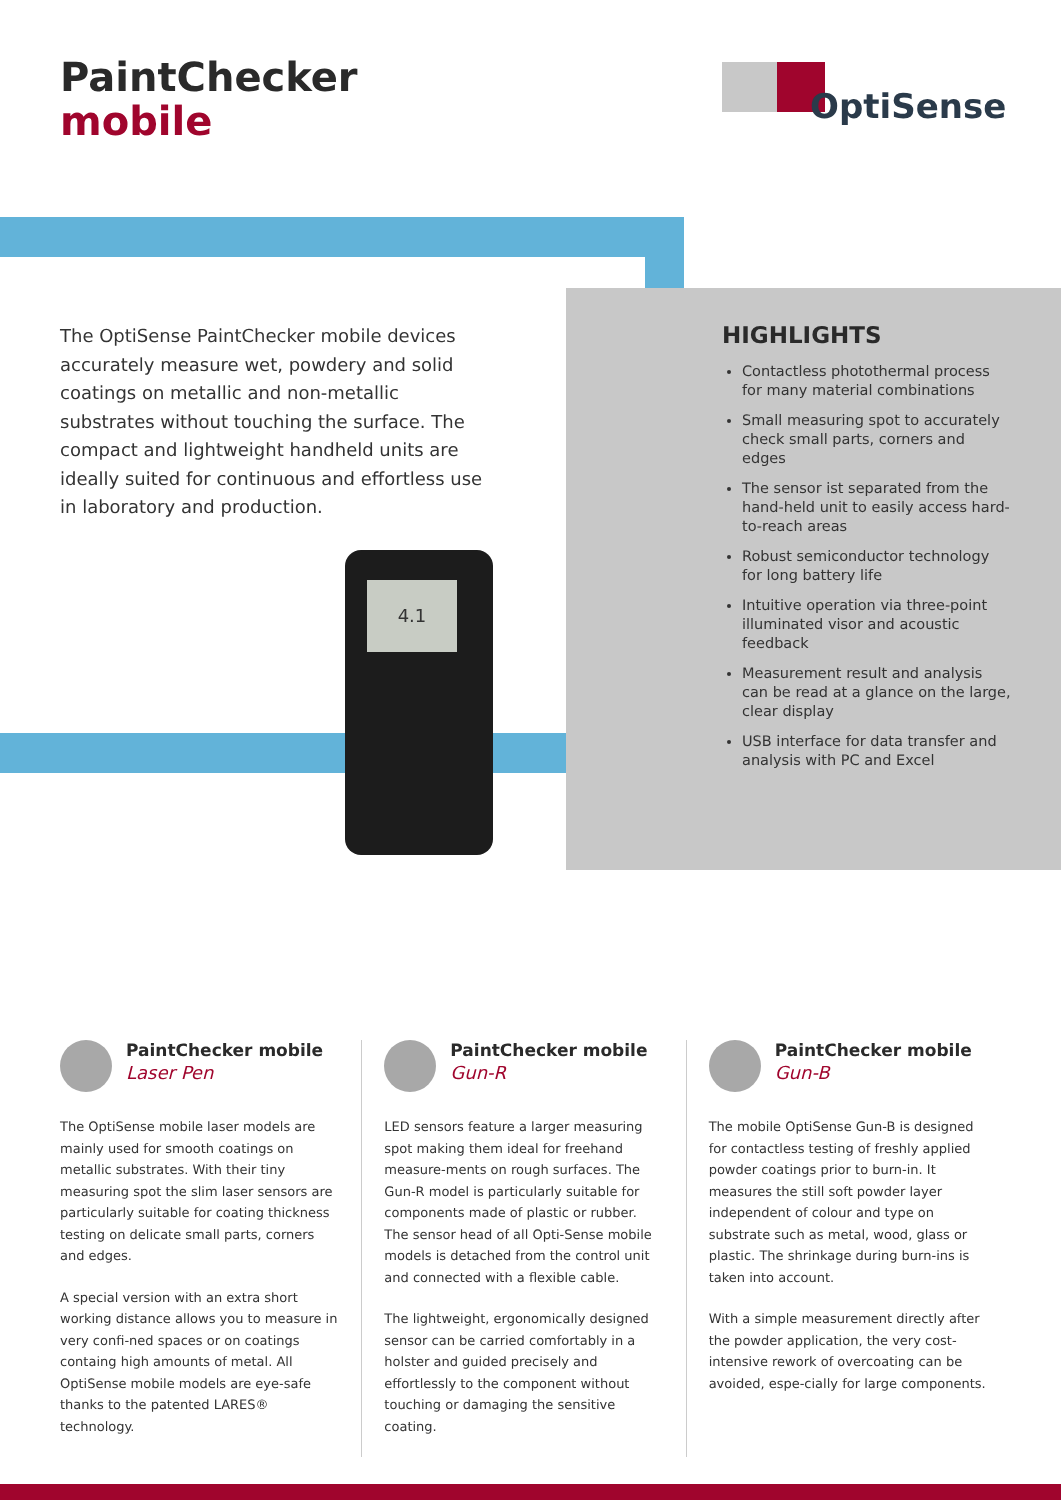PaintChecker
mobile
OptiSense
The OptiSense PaintChecker mobile devices accurately measure wet, powdery and solid coatings on metallic and non-metallic substrates without touching the surface. The compact and lightweight handheld units are ideally suited for continuous and effortless use in laboratory and production.
4.1
HIGHLIGHTS
Contactless photothermal process for many material combinations
Small measuring spot to accurately check small parts, corners and edges
The sensor ist separated from the hand-held unit to easily access hard-to-reach areas
Robust semiconductor technology for long battery life
Intuitive operation via three-point illuminated visor and acoustic feedback
Measurement result and analysis can be read at a glance on the large, clear display
USB interface for data transfer and analysis with PC and Excel
PaintChecker mobile
Laser Pen
The OptiSense mobile laser models are mainly used for smooth coatings on metallic substrates. With their tiny measuring spot the slim laser sensors are particularly suitable for coating thickness testing on delicate small parts, corners and edges.
A special version with an extra short working distance allows you to measure in very confi-ned spaces or on coatings containg high amounts of metal. All OptiSense mobile models are eye-safe thanks to the patented LARES® technology.
PaintChecker mobile
Gun-R
LED sensors feature a larger measuring spot making them ideal for freehand measure-ments on rough surfaces. The Gun-R model is particularly suitable for components made of plastic or rubber. The sensor head of all Opti-Sense mobile models is detached from the control unit and connected with a flexible cable.
The lightweight, ergonomically designed sensor can be carried comfortably in a holster and guided precisely and effortlessly to the component without touching or damaging the sensitive coating.
PaintChecker mobile
Gun-B
The mobile OptiSense Gun-B is designed for contactless testing of freshly applied powder coatings prior to burn-in. It measures the still soft powder layer independent of colour and type on substrate such as metal, wood, glass or plastic. The shrinkage during burn-ins is taken into account.
With a simple measurement directly after the powder application, the very cost-intensive rework of overcoating can be avoided, espe-cially for large components.